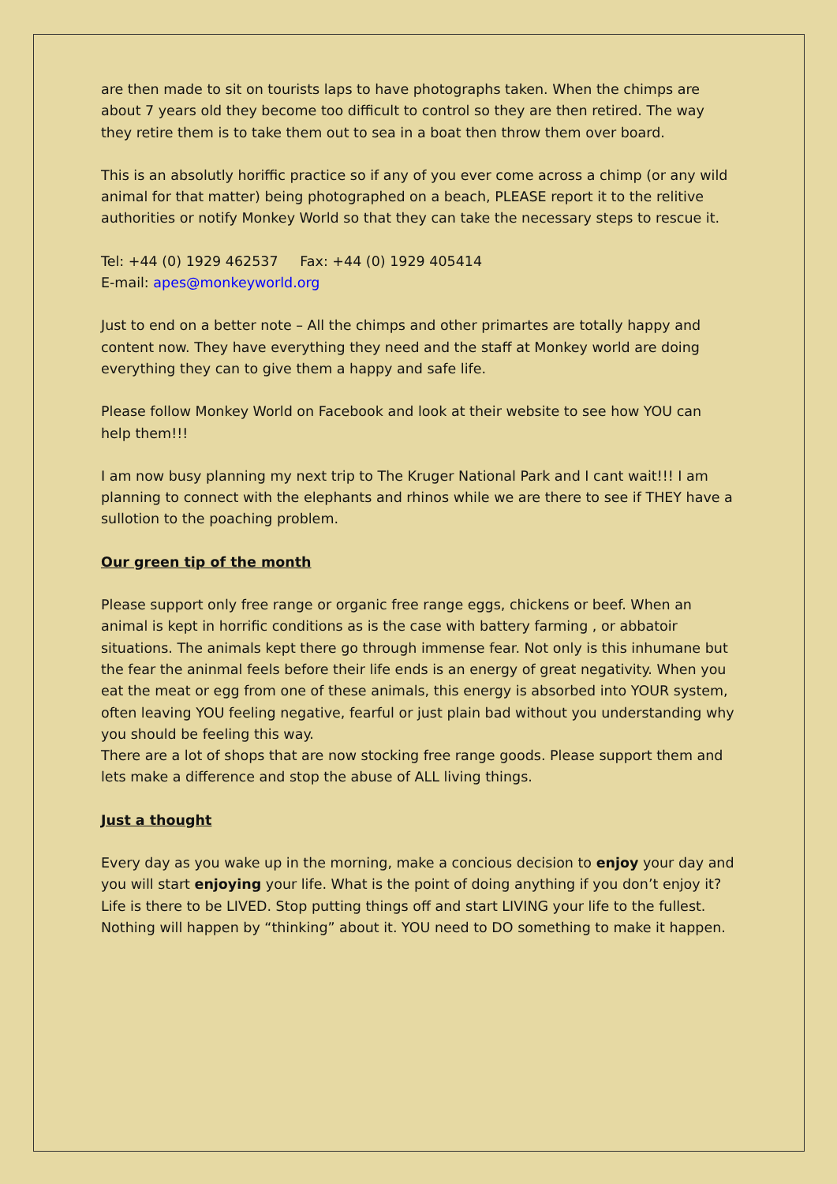are then made to sit on tourists laps to have photographs taken. When the chimps are about 7 years old they become too difficult to control so they are then retired. The way they retire them is to take them out to sea in a boat then throw them over board.
This is an absolutly horiffic practice so if any of you ever come across a chimp (or any wild animal for that matter) being photographed on a beach, PLEASE report it to the relitive authorities or notify Monkey World so that they can take the necessary steps to rescue it.
Tel: +44 (0) 1929 462537 Fax: +44 (0) 1929 405414
E-mail: apes@monkeyworld.org
Just to end on a better note – All the chimps and other primartes are totally happy and content now. They have everything they need and the staff at Monkey world are doing everything they can to give them a happy and safe life.
Please follow Monkey World on Facebook and look at their website to see how YOU can help them!!!
I am now busy planning my next trip to The Kruger National Park and I cant wait!!! I am planning to connect with the elephants and rhinos while we are there to see if THEY have a sullotion to the poaching problem.
Our green tip of the month
Please support only free range or organic free range eggs, chickens or beef. When an animal is kept in horrific conditions as is the case with battery farming , or abbatoir situations. The animals kept there go through immense fear. Not only is this inhumane but the fear the aninmal feels before their life ends is an energy of great negativity. When you eat the meat or egg from one of these animals, this energy is absorbed into YOUR system, often leaving YOU feeling negative, fearful or just plain bad without you understanding why you should be feeling this way.
There are a lot of shops that are now stocking free range goods. Please support them and lets make a difference and stop the abuse of ALL living things.
Just a thought
Every day as you wake up in the morning, make a concious decision to enjoy your day and you will start enjoying your life. What is the point of doing anything if you don’t enjoy it?
Life is there to be LIVED. Stop putting things off and start LIVING your life to the fullest.
Nothing will happen by “thinking” about it. YOU need to DO something to make it happen.